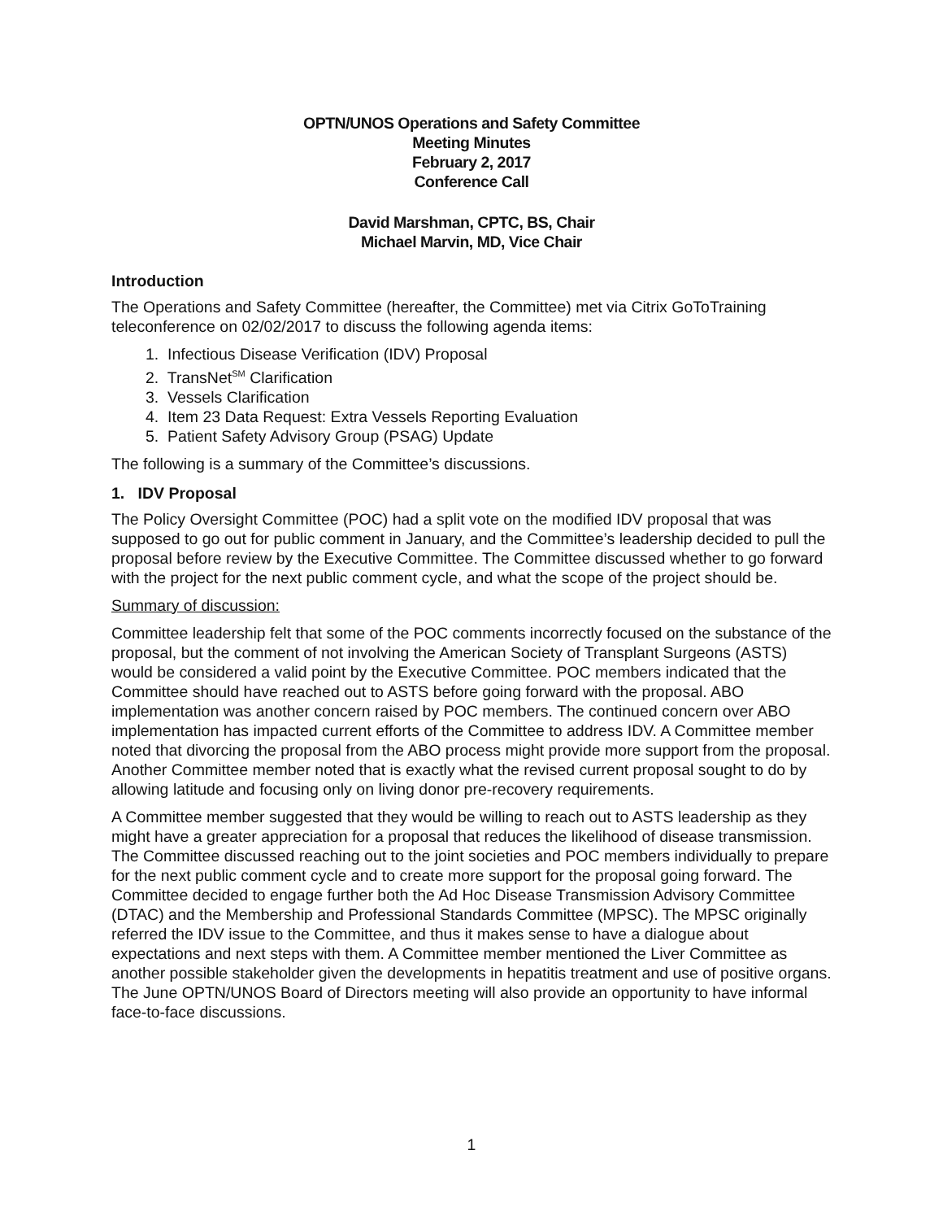OPTN/UNOS Operations and Safety Committee
Meeting Minutes
February 2, 2017
Conference Call
David Marshman, CPTC, BS, Chair
Michael Marvin, MD, Vice Chair
Introduction
The Operations and Safety Committee (hereafter, the Committee) met via Citrix GoToTraining teleconference on 02/02/2017 to discuss the following agenda items:
1. Infectious Disease Verification (IDV) Proposal
2. TransNet<sup>SM</sup> Clarification
3. Vessels Clarification
4. Item 23 Data Request: Extra Vessels Reporting Evaluation
5. Patient Safety Advisory Group (PSAG) Update
The following is a summary of the Committee’s discussions.
1. IDV Proposal
The Policy Oversight Committee (POC) had a split vote on the modified IDV proposal that was supposed to go out for public comment in January, and the Committee’s leadership decided to pull the proposal before review by the Executive Committee. The Committee discussed whether to go forward with the project for the next public comment cycle, and what the scope of the project should be.
Summary of discussion:
Committee leadership felt that some of the POC comments incorrectly focused on the substance of the proposal, but the comment of not involving the American Society of Transplant Surgeons (ASTS) would be considered a valid point by the Executive Committee. POC members indicated that the Committee should have reached out to ASTS before going forward with the proposal. ABO implementation was another concern raised by POC members. The continued concern over ABO implementation has impacted current efforts of the Committee to address IDV. A Committee member noted that divorcing the proposal from the ABO process might provide more support from the proposal. Another Committee member noted that is exactly what the revised current proposal sought to do by allowing latitude and focusing only on living donor pre-recovery requirements.
A Committee member suggested that they would be willing to reach out to ASTS leadership as they might have a greater appreciation for a proposal that reduces the likelihood of disease transmission. The Committee discussed reaching out to the joint societies and POC members individually to prepare for the next public comment cycle and to create more support for the proposal going forward. The Committee decided to engage further both the Ad Hoc Disease Transmission Advisory Committee (DTAC) and the Membership and Professional Standards Committee (MPSC). The MPSC originally referred the IDV issue to the Committee, and thus it makes sense to have a dialogue about expectations and next steps with them. A Committee member mentioned the Liver Committee as another possible stakeholder given the developments in hepatitis treatment and use of positive organs. The June OPTN/UNOS Board of Directors meeting will also provide an opportunity to have informal face-to-face discussions.
1